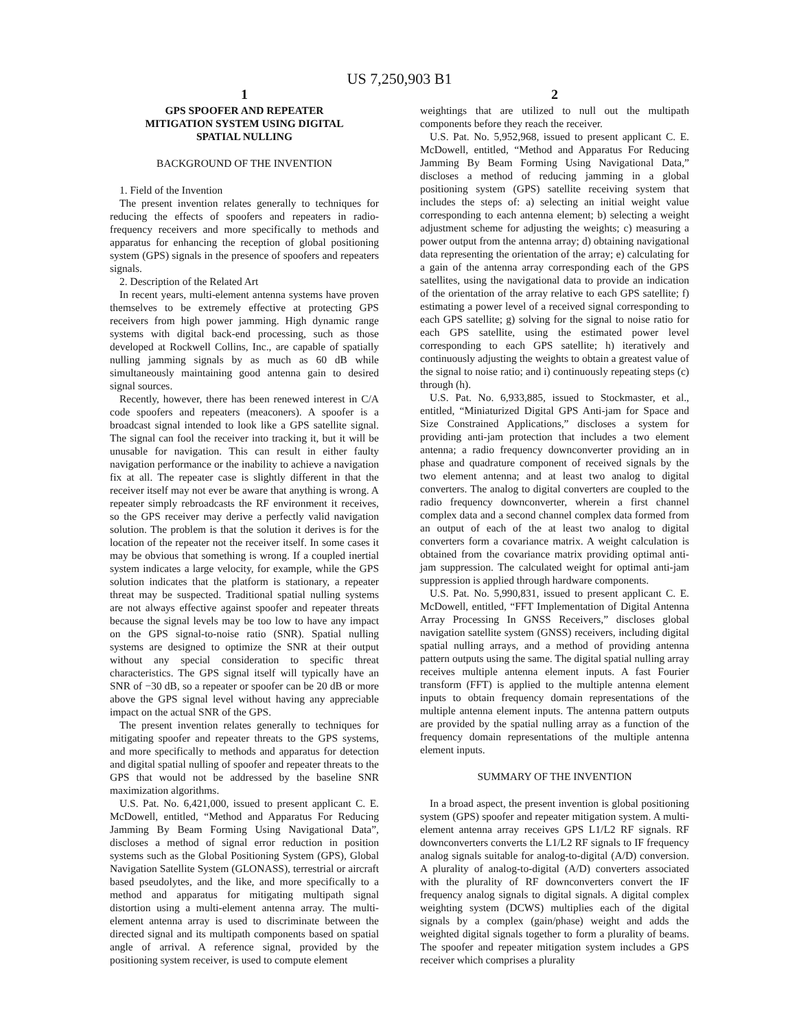US 7,250,903 B1
1
GPS SPOOFER AND REPEATER
MITIGATION SYSTEM USING DIGITAL
SPATIAL NULLING
BACKGROUND OF THE INVENTION
1. Field of the Invention
The present invention relates generally to techniques for reducing the effects of spoofers and repeaters in radio-frequency receivers and more specifically to methods and apparatus for enhancing the reception of global positioning system (GPS) signals in the presence of spoofers and repeaters signals.
2. Description of the Related Art
In recent years, multi-element antenna systems have proven themselves to be extremely effective at protecting GPS receivers from high power jamming. High dynamic range systems with digital back-end processing, such as those developed at Rockwell Collins, Inc., are capable of spatially nulling jamming signals by as much as 60 dB while simultaneously maintaining good antenna gain to desired signal sources.
Recently, however, there has been renewed interest in C/A code spoofers and repeaters (meaconers). A spoofer is a broadcast signal intended to look like a GPS satellite signal. The signal can fool the receiver into tracking it, but it will be unusable for navigation. This can result in either faulty navigation performance or the inability to achieve a navigation fix at all. The repeater case is slightly different in that the receiver itself may not ever be aware that anything is wrong. A repeater simply rebroadcasts the RF environment it receives, so the GPS receiver may derive a perfectly valid navigation solution. The problem is that the solution it derives is for the location of the repeater not the receiver itself. In some cases it may be obvious that something is wrong. If a coupled inertial system indicates a large velocity, for example, while the GPS solution indicates that the platform is stationary, a repeater threat may be suspected. Traditional spatial nulling systems are not always effective against spoofer and repeater threats because the signal levels may be too low to have any impact on the GPS signal-to-noise ratio (SNR). Spatial nulling systems are designed to optimize the SNR at their output without any special consideration to specific threat characteristics. The GPS signal itself will typically have an SNR of −30 dB, so a repeater or spoofer can be 20 dB or more above the GPS signal level without having any appreciable impact on the actual SNR of the GPS.
The present invention relates generally to techniques for mitigating spoofer and repeater threats to the GPS systems, and more specifically to methods and apparatus for detection and digital spatial nulling of spoofer and repeater threats to the GPS that would not be addressed by the baseline SNR maximization algorithms.
U.S. Pat. No. 6,421,000, issued to present applicant C. E. McDowell, entitled, “Method and Apparatus For Reducing Jamming By Beam Forming Using Navigational Data”, discloses a method of signal error reduction in position systems such as the Global Positioning System (GPS), Global Navigation Satellite System (GLONASS), terrestrial or aircraft based pseudolytes, and the like, and more specifically to a method and apparatus for mitigating multipath signal distortion using a multi-element antenna array. The multi-element antenna array is used to discriminate between the directed signal and its multipath components based on spatial angle of arrival. A reference signal, provided by the positioning system receiver, is used to compute element
2
weightings that are utilized to null out the multipath components before they reach the receiver.
U.S. Pat. No. 5,952,968, issued to present applicant C. E. McDowell, entitled, “Method and Apparatus For Reducing Jamming By Beam Forming Using Navigational Data,” discloses a method of reducing jamming in a global positioning system (GPS) satellite receiving system that includes the steps of: a) selecting an initial weight value corresponding to each antenna element; b) selecting a weight adjustment scheme for adjusting the weights; c) measuring a power output from the antenna array; d) obtaining navigational data representing the orientation of the array; e) calculating for a gain of the antenna array corresponding each of the GPS satellites, using the navigational data to provide an indication of the orientation of the array relative to each GPS satellite; f) estimating a power level of a received signal corresponding to each GPS satellite; g) solving for the signal to noise ratio for each GPS satellite, using the estimated power level corresponding to each GPS satellite; h) iteratively and continuously adjusting the weights to obtain a greatest value of the signal to noise ratio; and i) continuously repeating steps (c) through (h).
U.S. Pat. No. 6,933,885, issued to Stockmaster, et al., entitled, “Miniaturized Digital GPS Anti-jam for Space and Size Constrained Applications,” discloses a system for providing anti-jam protection that includes a two element antenna; a radio frequency downconverter providing an in phase and quadrature component of received signals by the two element antenna; and at least two analog to digital converters. The analog to digital converters are coupled to the radio frequency downconverter, wherein a first channel complex data and a second channel complex data formed from an output of each of the at least two analog to digital converters form a covariance matrix. A weight calculation is obtained from the covariance matrix providing optimal anti-jam suppression. The calculated weight for optimal anti-jam suppression is applied through hardware components.
U.S. Pat. No. 5,990,831, issued to present applicant C. E. McDowell, entitled, “FFT Implementation of Digital Antenna Array Processing In GNSS Receivers,” discloses global navigation satellite system (GNSS) receivers, including digital spatial nulling arrays, and a method of providing antenna pattern outputs using the same. The digital spatial nulling array receives multiple antenna element inputs. A fast Fourier transform (FFT) is applied to the multiple antenna element inputs to obtain frequency domain representations of the multiple antenna element inputs. The antenna pattern outputs are provided by the spatial nulling array as a function of the frequency domain representations of the multiple antenna element inputs.
SUMMARY OF THE INVENTION
In a broad aspect, the present invention is global positioning system (GPS) spoofer and repeater mitigation system. A multi-element antenna array receives GPS L1/L2 RF signals. RF downconverters converts the L1/L2 RF signals to IF frequency analog signals suitable for analog-to-digital (A/D) conversion. A plurality of analog-to-digital (A/D) converters associated with the plurality of RF downconverters convert the IF frequency analog signals to digital signals. A digital complex weighting system (DCWS) multiplies each of the digital signals by a complex (gain/phase) weight and adds the weighted digital signals together to form a plurality of beams. The spoofer and repeater mitigation system includes a GPS receiver which comprises a plurality